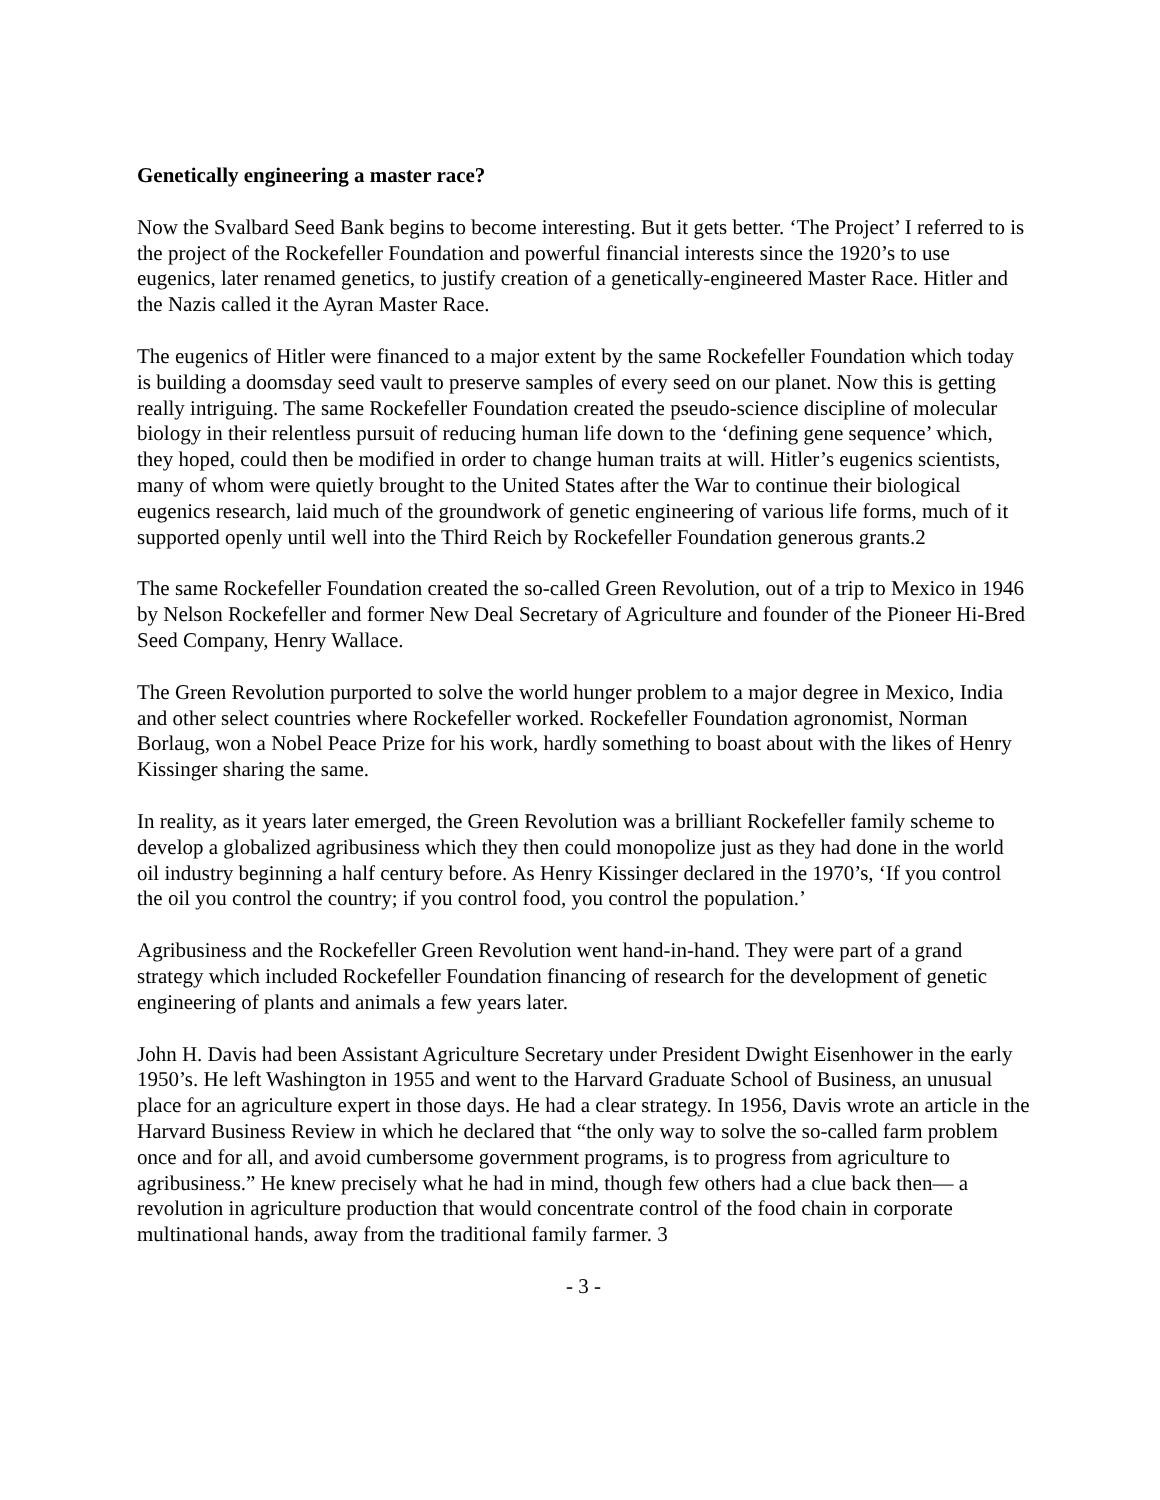Genetically engineering a master race?
Now the Svalbard Seed Bank begins to become interesting. But it gets better. ‘The Project’ I referred to is the project of the Rockefeller Foundation and powerful financial interests since the 1920’s to use eugenics, later renamed genetics, to justify creation of a genetically-engineered Master Race. Hitler and the Nazis called it the Ayran Master Race.
The eugenics of Hitler were financed to a major extent by the same Rockefeller Foundation which today is building a doomsday seed vault to preserve samples of every seed on our planet. Now this is getting really intriguing. The same Rockefeller Foundation created the pseudo-science discipline of molecular biology in their relentless pursuit of reducing human life down to the ‘defining gene sequence’ which, they hoped, could then be modified in order to change human traits at will. Hitler’s eugenics scientists, many of whom were quietly brought to the United States after the War to continue their biological eugenics research, laid much of the groundwork of genetic engineering of various life forms, much of it supported openly until well into the Third Reich by Rockefeller Foundation generous grants.2
The same Rockefeller Foundation created the so-called Green Revolution, out of a trip to Mexico in 1946 by Nelson Rockefeller and former New Deal Secretary of Agriculture and founder of the Pioneer Hi-Bred Seed Company, Henry Wallace.
The Green Revolution purported to solve the world hunger problem to a major degree in Mexico, India and other select countries where Rockefeller worked. Rockefeller Foundation agronomist, Norman Borlaug, won a Nobel Peace Prize for his work, hardly something to boast about with the likes of Henry Kissinger sharing the same.
In reality, as it years later emerged, the Green Revolution was a brilliant Rockefeller family scheme to develop a globalized agribusiness which they then could monopolize just as they had done in the world oil industry beginning a half century before. As Henry Kissinger declared in the 1970’s, ‘If you control the oil you control the country; if you control food, you control the population.’
Agribusiness and the Rockefeller Green Revolution went hand-in-hand. They were part of a grand strategy which included Rockefeller Foundation financing of research for the development of genetic engineering of plants and animals a few years later.
John H. Davis had been Assistant Agriculture Secretary under President Dwight Eisenhower in the early 1950’s. He left Washington in 1955 and went to the Harvard Graduate School of Business, an unusual place for an agriculture expert in those days. He had a clear strategy. In 1956, Davis wrote an article in the Harvard Business Review in which he declared that “the only way to solve the so-called farm problem once and for all, and avoid cumbersome government programs, is to progress from agriculture to agribusiness.” He knew precisely what he had in mind, though few others had a clue back then— a revolution in agriculture production that would concentrate control of the food chain in corporate multinational hands, away from the traditional family farmer. 3
- 3 -